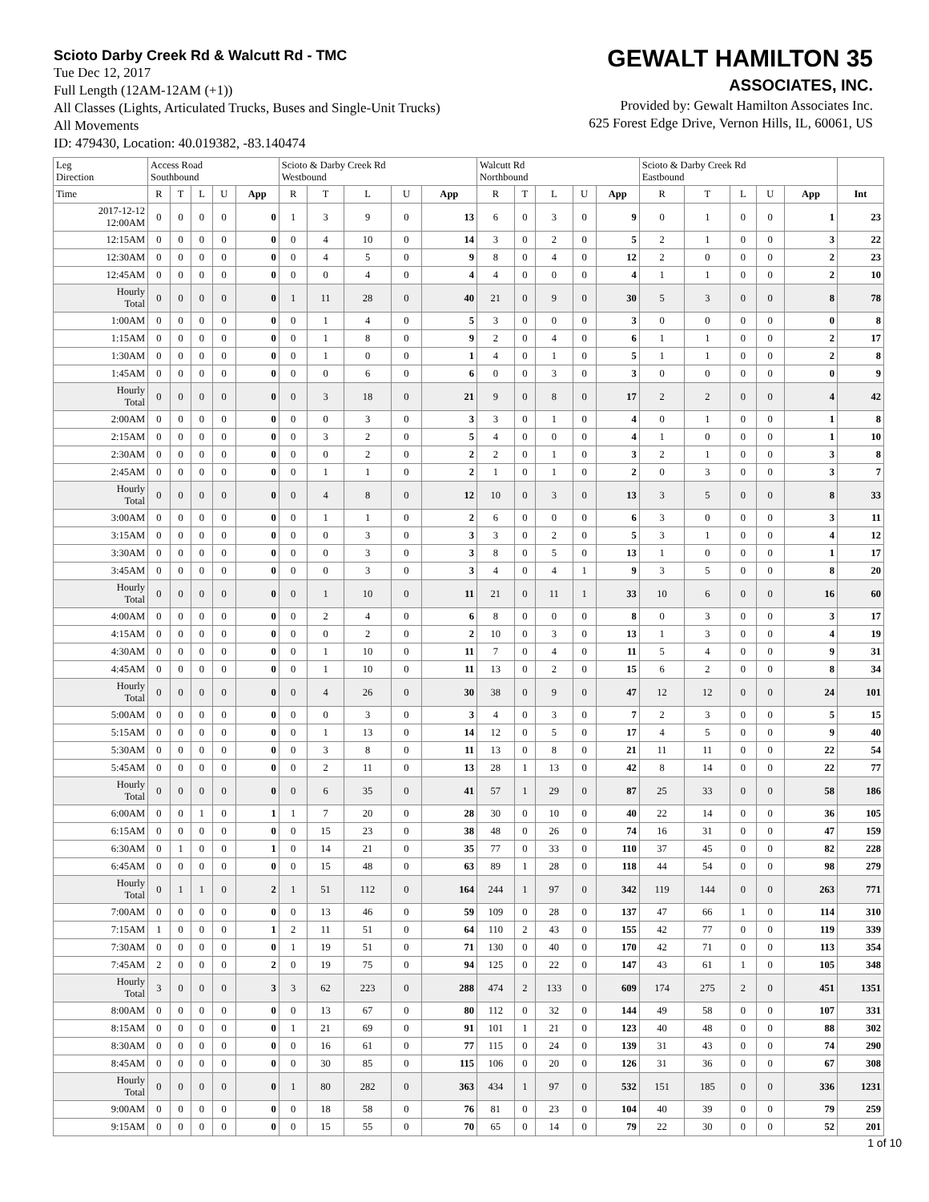Scioto Darby Creek Rd & Walcutt Rd - TMC
Tue Dec 12, 2017
Full Length (12AM-12AM (+1))
All Classes (Lights, Articulated Trucks, Buses and Single-Unit Trucks)
All Movements
ID: 479430, Location: 40.019382, -83.140474
GEWALT HAMILTON 35
ASSOCIATES, INC.
Provided by: Gewalt Hamilton Associates Inc.
625 Forest Edge Drive, Vernon Hills, IL, 60061, US
| Leg Direction | Access Road Southbound | | | | | Scioto & Darby Creek Rd Westbound | | | | | Walcutt Rd Northbound | | | | | Scioto & Darby Creek Rd Eastbound | | | | | |
| --- | --- | --- | --- | --- | --- | --- | --- | --- | --- | --- | --- | --- | --- | --- | --- | --- | --- | --- | --- | --- | --- |
| Time | R | T | L | U | App | R | T | L | U | App | R | T | L | U | App | R | T | L | U | App | Int |
| 2017-12-12 12:00AM | 0 | 0 | 0 | 0 | 0 | 1 | 3 | 9 | 0 | 13 | 6 | 0 | 3 | 0 | 9 | 0 | 1 | 0 | 0 | 1 | 23 |
| 12:15AM | 0 | 0 | 0 | 0 | 0 | 0 | 4 | 10 | 0 | 14 | 3 | 0 | 2 | 0 | 5 | 2 | 1 | 0 | 0 | 3 | 22 |
| 12:30AM | 0 | 0 | 0 | 0 | 0 | 0 | 4 | 5 | 0 | 9 | 8 | 0 | 4 | 0 | 12 | 2 | 0 | 0 | 0 | 2 | 23 |
| 12:45AM | 0 | 0 | 0 | 0 | 0 | 0 | 0 | 4 | 0 | 4 | 4 | 0 | 0 | 0 | 4 | 1 | 1 | 0 | 0 | 2 | 10 |
| Hourly Total | 0 | 0 | 0 | 0 | 0 | 1 | 11 | 28 | 0 | 40 | 21 | 0 | 9 | 0 | 30 | 5 | 3 | 0 | 0 | 8 | 78 |
| 1:00AM | 0 | 0 | 0 | 0 | 0 | 0 | 1 | 4 | 0 | 5 | 3 | 0 | 0 | 0 | 3 | 0 | 0 | 0 | 0 | 0 | 8 |
| 1:15AM | 0 | 0 | 0 | 0 | 0 | 0 | 1 | 8 | 0 | 9 | 2 | 0 | 4 | 0 | 6 | 1 | 1 | 0 | 0 | 2 | 17 |
| 1:30AM | 0 | 0 | 0 | 0 | 0 | 0 | 1 | 0 | 0 | 1 | 4 | 0 | 1 | 0 | 5 | 1 | 1 | 0 | 0 | 2 | 8 |
| 1:45AM | 0 | 0 | 0 | 0 | 0 | 0 | 0 | 6 | 0 | 6 | 0 | 0 | 3 | 0 | 3 | 0 | 0 | 0 | 0 | 0 | 9 |
| Hourly Total | 0 | 0 | 0 | 0 | 0 | 0 | 3 | 18 | 0 | 21 | 9 | 0 | 8 | 0 | 17 | 2 | 2 | 0 | 0 | 4 | 42 |
| 2:00AM | 0 | 0 | 0 | 0 | 0 | 0 | 0 | 3 | 0 | 3 | 3 | 0 | 1 | 0 | 4 | 0 | 1 | 0 | 0 | 1 | 8 |
| 2:15AM | 0 | 0 | 0 | 0 | 0 | 0 | 3 | 2 | 0 | 5 | 4 | 0 | 0 | 0 | 4 | 1 | 0 | 0 | 0 | 1 | 10 |
| 2:30AM | 0 | 0 | 0 | 0 | 0 | 0 | 0 | 2 | 0 | 2 | 2 | 0 | 1 | 0 | 3 | 2 | 1 | 0 | 0 | 3 | 8 |
| 2:45AM | 0 | 0 | 0 | 0 | 0 | 0 | 1 | 1 | 0 | 2 | 1 | 0 | 1 | 0 | 2 | 0 | 3 | 0 | 0 | 3 | 7 |
| Hourly Total | 0 | 0 | 0 | 0 | 0 | 0 | 4 | 8 | 0 | 12 | 10 | 0 | 3 | 0 | 13 | 3 | 5 | 0 | 0 | 8 | 33 |
| 3:00AM | 0 | 0 | 0 | 0 | 0 | 0 | 1 | 1 | 0 | 2 | 6 | 0 | 0 | 0 | 6 | 3 | 0 | 0 | 0 | 3 | 11 |
| 3:15AM | 0 | 0 | 0 | 0 | 0 | 0 | 0 | 3 | 0 | 3 | 3 | 0 | 2 | 0 | 5 | 3 | 1 | 0 | 0 | 4 | 12 |
| 3:30AM | 0 | 0 | 0 | 0 | 0 | 0 | 0 | 3 | 0 | 3 | 8 | 0 | 5 | 0 | 13 | 1 | 0 | 0 | 0 | 1 | 17 |
| 3:45AM | 0 | 0 | 0 | 0 | 0 | 0 | 0 | 3 | 0 | 3 | 4 | 0 | 4 | 1 | 9 | 3 | 5 | 0 | 0 | 8 | 20 |
| Hourly Total | 0 | 0 | 0 | 0 | 0 | 0 | 1 | 10 | 0 | 11 | 21 | 0 | 11 | 1 | 33 | 10 | 6 | 0 | 0 | 16 | 60 |
| 4:00AM | 0 | 0 | 0 | 0 | 0 | 0 | 2 | 4 | 0 | 6 | 8 | 0 | 0 | 0 | 8 | 0 | 3 | 0 | 0 | 3 | 17 |
| 4:15AM | 0 | 0 | 0 | 0 | 0 | 0 | 0 | 2 | 0 | 2 | 10 | 0 | 3 | 0 | 13 | 1 | 3 | 0 | 0 | 4 | 19 |
| 4:30AM | 0 | 0 | 0 | 0 | 0 | 0 | 1 | 10 | 0 | 11 | 7 | 0 | 4 | 0 | 11 | 5 | 4 | 0 | 0 | 9 | 31 |
| 4:45AM | 0 | 0 | 0 | 0 | 0 | 0 | 1 | 10 | 0 | 11 | 13 | 0 | 2 | 0 | 15 | 6 | 2 | 0 | 0 | 8 | 34 |
| Hourly Total | 0 | 0 | 0 | 0 | 0 | 0 | 4 | 26 | 0 | 30 | 38 | 0 | 9 | 0 | 47 | 12 | 12 | 0 | 0 | 24 | 101 |
| 5:00AM | 0 | 0 | 0 | 0 | 0 | 0 | 0 | 3 | 0 | 3 | 4 | 0 | 3 | 0 | 7 | 2 | 3 | 0 | 0 | 5 | 15 |
| 5:15AM | 0 | 0 | 0 | 0 | 0 | 0 | 1 | 13 | 0 | 14 | 12 | 0 | 5 | 0 | 17 | 4 | 5 | 0 | 0 | 9 | 40 |
| 5:30AM | 0 | 0 | 0 | 0 | 0 | 0 | 3 | 8 | 0 | 11 | 13 | 0 | 8 | 0 | 21 | 11 | 11 | 0 | 0 | 22 | 54 |
| 5:45AM | 0 | 0 | 0 | 0 | 0 | 0 | 2 | 11 | 0 | 13 | 28 | 1 | 13 | 0 | 42 | 8 | 14 | 0 | 0 | 22 | 77 |
| Hourly Total | 0 | 0 | 0 | 0 | 0 | 0 | 6 | 35 | 0 | 41 | 57 | 1 | 29 | 0 | 87 | 25 | 33 | 0 | 0 | 58 | 186 |
| 6:00AM | 0 | 0 | 1 | 0 | 1 | 1 | 7 | 20 | 0 | 28 | 30 | 0 | 10 | 0 | 40 | 22 | 14 | 0 | 0 | 36 | 105 |
| 6:15AM | 0 | 0 | 0 | 0 | 0 | 0 | 15 | 23 | 0 | 38 | 48 | 0 | 26 | 0 | 74 | 16 | 31 | 0 | 0 | 47 | 159 |
| 6:30AM | 0 | 1 | 0 | 0 | 1 | 0 | 14 | 21 | 0 | 35 | 77 | 0 | 33 | 0 | 110 | 37 | 45 | 0 | 0 | 82 | 228 |
| 6:45AM | 0 | 0 | 0 | 0 | 0 | 0 | 15 | 48 | 0 | 63 | 89 | 1 | 28 | 0 | 118 | 44 | 54 | 0 | 0 | 98 | 279 |
| Hourly Total | 0 | 1 | 1 | 0 | 2 | 1 | 51 | 112 | 0 | 164 | 244 | 1 | 97 | 0 | 342 | 119 | 144 | 0 | 0 | 263 | 771 |
| 7:00AM | 0 | 0 | 0 | 0 | 0 | 0 | 13 | 46 | 0 | 59 | 109 | 0 | 28 | 0 | 137 | 47 | 66 | 1 | 0 | 114 | 310 |
| 7:15AM | 1 | 0 | 0 | 0 | 1 | 2 | 11 | 51 | 0 | 64 | 110 | 2 | 43 | 0 | 155 | 42 | 77 | 0 | 0 | 119 | 339 |
| 7:30AM | 0 | 0 | 0 | 0 | 0 | 1 | 19 | 51 | 0 | 71 | 130 | 0 | 40 | 0 | 170 | 42 | 71 | 0 | 0 | 113 | 354 |
| 7:45AM | 2 | 0 | 0 | 0 | 2 | 0 | 19 | 75 | 0 | 94 | 125 | 0 | 22 | 0 | 147 | 43 | 61 | 1 | 0 | 105 | 348 |
| Hourly Total | 3 | 0 | 0 | 0 | 3 | 3 | 62 | 223 | 0 | 288 | 474 | 2 | 133 | 0 | 609 | 174 | 275 | 2 | 0 | 451 | 1351 |
| 8:00AM | 0 | 0 | 0 | 0 | 0 | 0 | 13 | 67 | 0 | 80 | 112 | 0 | 32 | 0 | 144 | 49 | 58 | 0 | 0 | 107 | 331 |
| 8:15AM | 0 | 0 | 0 | 0 | 0 | 1 | 21 | 69 | 0 | 91 | 101 | 1 | 21 | 0 | 123 | 40 | 48 | 0 | 0 | 88 | 302 |
| 8:30AM | 0 | 0 | 0 | 0 | 0 | 0 | 16 | 61 | 0 | 77 | 115 | 0 | 24 | 0 | 139 | 31 | 43 | 0 | 0 | 74 | 290 |
| 8:45AM | 0 | 0 | 0 | 0 | 0 | 0 | 30 | 85 | 0 | 115 | 106 | 0 | 20 | 0 | 126 | 31 | 36 | 0 | 0 | 67 | 308 |
| Hourly Total | 0 | 0 | 0 | 0 | 0 | 1 | 80 | 282 | 0 | 363 | 434 | 1 | 97 | 0 | 532 | 151 | 185 | 0 | 0 | 336 | 1231 |
| 9:00AM | 0 | 0 | 0 | 0 | 0 | 0 | 18 | 58 | 0 | 76 | 81 | 0 | 23 | 0 | 104 | 40 | 39 | 0 | 0 | 79 | 259 |
| 9:15AM | 0 | 0 | 0 | 0 | 0 | 0 | 15 | 55 | 0 | 70 | 65 | 0 | 14 | 0 | 79 | 22 | 30 | 0 | 0 | 52 | 201 |
1 of 10